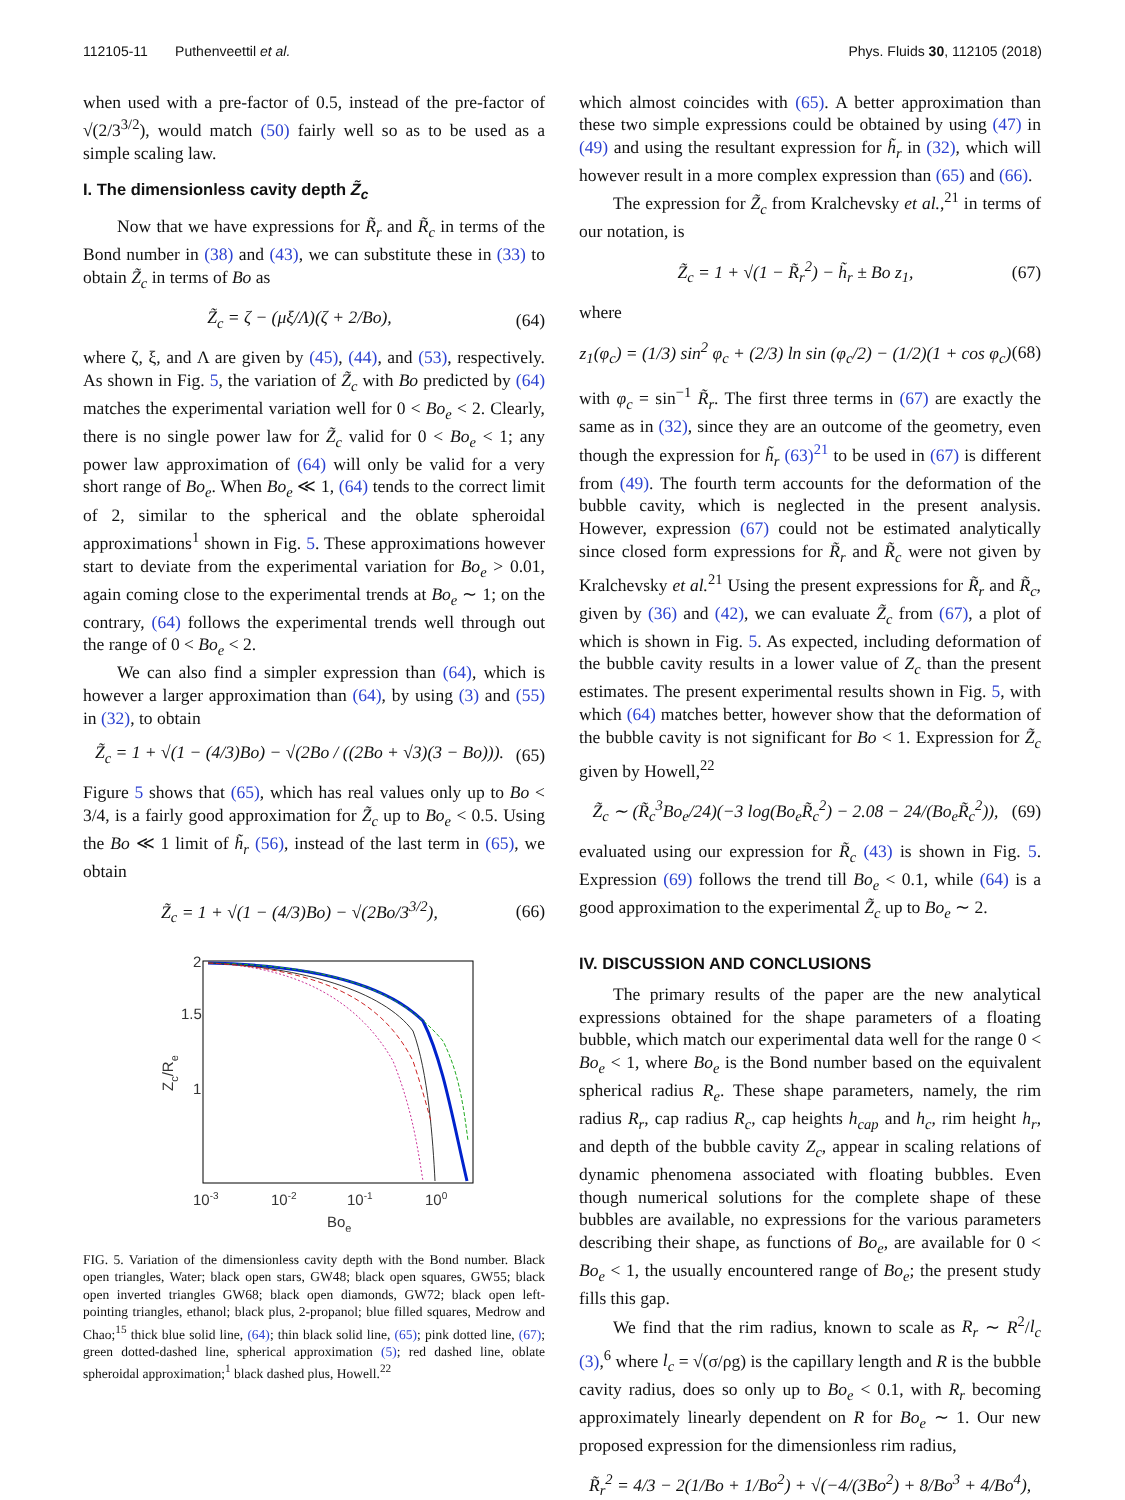112105-11 Puthenveettil et al. Phys. Fluids 30, 112105 (2018)
when used with a pre-factor of 0.5, instead of the pre-factor of √(2/3<sup>3/2</sup>), would match (50) fairly well so as to be used as a simple scaling law.
I. The dimensionless cavity depth Z̃<sub>c</sub>
Now that we have expressions for R̃<sub>r</sub> and R̃<sub>c</sub> in terms of the Bond number in (38) and (43), we can substitute these in (33) to obtain Z̃<sub>c</sub> in terms of Bo as
Z̃<sub>c</sub> = ζ − (μξ/Λ)(ζ + 2/Bo), (64)
where ζ, ξ, and Λ are given by (45), (44), and (53), respectively. As shown in Fig. 5, the variation of Z̃<sub>c</sub> with Bo predicted by (64) matches the experimental variation well for 0 < Bo<sub>e</sub> < 2. Clearly, there is no single power law for Z̃<sub>c</sub> valid for 0 < Bo<sub>e</sub> < 1; any power law approximation of (64) will only be valid for a very short range of Bo<sub>e</sub>. When Bo<sub>e</sub> ≪ 1, (64) tends to the correct limit of 2, similar to the spherical and the oblate spheroidal approximations<sup>1</sup> shown in Fig. 5. These approximations however start to deviate from the experimental variation for Bo<sub>e</sub> > 0.01, again coming close to the experimental trends at Bo<sub>e</sub> ∼ 1; on the contrary, (64) follows the experimental trends well through out the range of 0 < Bo<sub>e</sub> < 2.
We can also find a simpler expression than (64), which is however a larger approximation than (64), by using (3) and (55) in (32), to obtain
Z̃<sub>c</sub> = 1 + √(1 − (4/3)Bo) − √(2Bo / ((2Bo + √3)(3 − Bo))). (65)
Figure 5 shows that (65), which has real values only up to Bo < 3/4, is a fairly good approximation for Z̃<sub>c</sub> up to Bo<sub>e</sub> < 0.5. Using the Bo ≪ 1 limit of h̃<sub>r</sub> (56), instead of the last term in (65), we obtain
Z̃<sub>c</sub> = 1 + √(1 − (4/3)Bo) − √(2Bo/3<sup>3/2</sup>), (66)
2
1.5
1
10-3
10-2
10-1
100
Boe
Zc/Re
FIG. 5. Variation of the dimensionless cavity depth with the Bond number. Black open triangles, Water; black open stars, GW48; black open squares, GW55; black open inverted triangles GW68; black open diamonds, GW72; black open left-pointing triangles, ethanol; black plus, 2-propanol; blue filled squares, Medrow and Chao;<sup>15</sup> thick blue solid line, (64); thin black solid line, (65); pink dotted line, (67); green dotted-dashed line, spherical approximation (5); red dashed line, oblate spheroidal approximation;<sup>1</sup> black dashed plus, Howell.<sup>22</sup>
which almost coincides with (65). A better approximation than these two simple expressions could be obtained by using (47) in (49) and using the resultant expression for h̃<sub>r</sub> in (32), which will however result in a more complex expression than (65) and (66).
The expression for Z̃<sub>c</sub> from Kralchevsky et al.,<sup>21</sup> in terms of our notation, is
Z̃<sub>c</sub> = 1 + √(1 − R̃<sub>r</sub><sup>2</sup>) − h̃<sub>r</sub> ± Bo z<sub>1</sub>, (67)
where
z<sub>1</sub>(φ<sub>c</sub>) = (1/3) sin<sup>2</sup> φ<sub>c</sub> + (2/3) ln sin (φ<sub>c</sub>/2) − (1/2)(1 + cos φ<sub>c</sub>) (68)
with φ<sub>c</sub> = sin<sup>−1</sup> R̃<sub>r</sub>. The first three terms in (67) are exactly the same as in (32), since they are an outcome of the geometry, even though the expression for h̃<sub>r</sub> (63)<sup>21</sup> to be used in (67) is different from (49). The fourth term accounts for the deformation of the bubble cavity, which is neglected in the present analysis. However, expression (67) could not be estimated analytically since closed form expressions for R̃<sub>r</sub> and R̃<sub>c</sub> were not given by Kralchevsky et al.<sup>21</sup> Using the present expressions for R̃<sub>r</sub> and R̃<sub>c</sub>, given by (36) and (42), we can evaluate Z̃<sub>c</sub> from (67), a plot of which is shown in Fig. 5. As expected, including deformation of the bubble cavity results in a lower value of Z<sub>c</sub> than the present estimates. The present experimental results shown in Fig. 5, with which (64) matches better, however show that the deformation of the bubble cavity is not significant for Bo < 1. Expression for Z̃<sub>c</sub> given by Howell,<sup>22</sup>
Z̃<sub>c</sub> ∼ (R̃<sub>c</sub><sup>3</sup>Bo<sub>e</sub>/24)(−3 log(Bo<sub>e</sub>R̃<sub>c</sub><sup>2</sup>) − 2.08 − 24/(Bo<sub>e</sub>R̃<sub>c</sub><sup>2</sup>)), (69)
evaluated using our expression for R̃<sub>c</sub> (43) is shown in Fig. 5. Expression (69) follows the trend till Bo<sub>e</sub> < 0.1, while (64) is a good approximation to the experimental Z̃<sub>c</sub> up to Bo<sub>e</sub> ∼ 2.
IV. DISCUSSION AND CONCLUSIONS
The primary results of the paper are the new analytical expressions obtained for the shape parameters of a floating bubble, which match our experimental data well for the range 0 < Bo<sub>e</sub> < 1, where Bo<sub>e</sub> is the Bond number based on the equivalent spherical radius R<sub>e</sub>. These shape parameters, namely, the rim radius R<sub>r</sub>, cap radius R<sub>c</sub>, cap heights h<sub>cap</sub> and h<sub>c</sub>, rim height h<sub>r</sub>, and depth of the bubble cavity Z<sub>c</sub>, appear in scaling relations of dynamic phenomena associated with floating bubbles. Even though numerical solutions for the complete shape of these bubbles are available, no expressions for the various parameters describing their shape, as functions of Bo<sub>e</sub>, are available for 0 < Bo<sub>e</sub> < 1, the usually encountered range of Bo<sub>e</sub>; the present study fills this gap.
We find that the rim radius, known to scale as R<sub>r</sub> ∼ R<sup>2</sup>/l<sub>c</sub> (3),<sup>6</sup> where l<sub>c</sub> = √(σ/ρg) is the capillary length and R is the bubble cavity radius, does so only up to Bo<sub>e</sub> < 0.1, with R<sub>r</sub> becoming approximately linearly dependent on R for Bo<sub>e</sub> ∼ 1. Our new proposed expression for the dimensionless rim radius,
R̃<sub>r</sub><sup>2</sup> = 4/3 − 2(1/Bo + 1/Bo<sup>2</sup>) + √(−4/(3Bo<sup>2</sup>) + 8/Bo<sup>3</sup> + 4/Bo<sup>4</sup>),